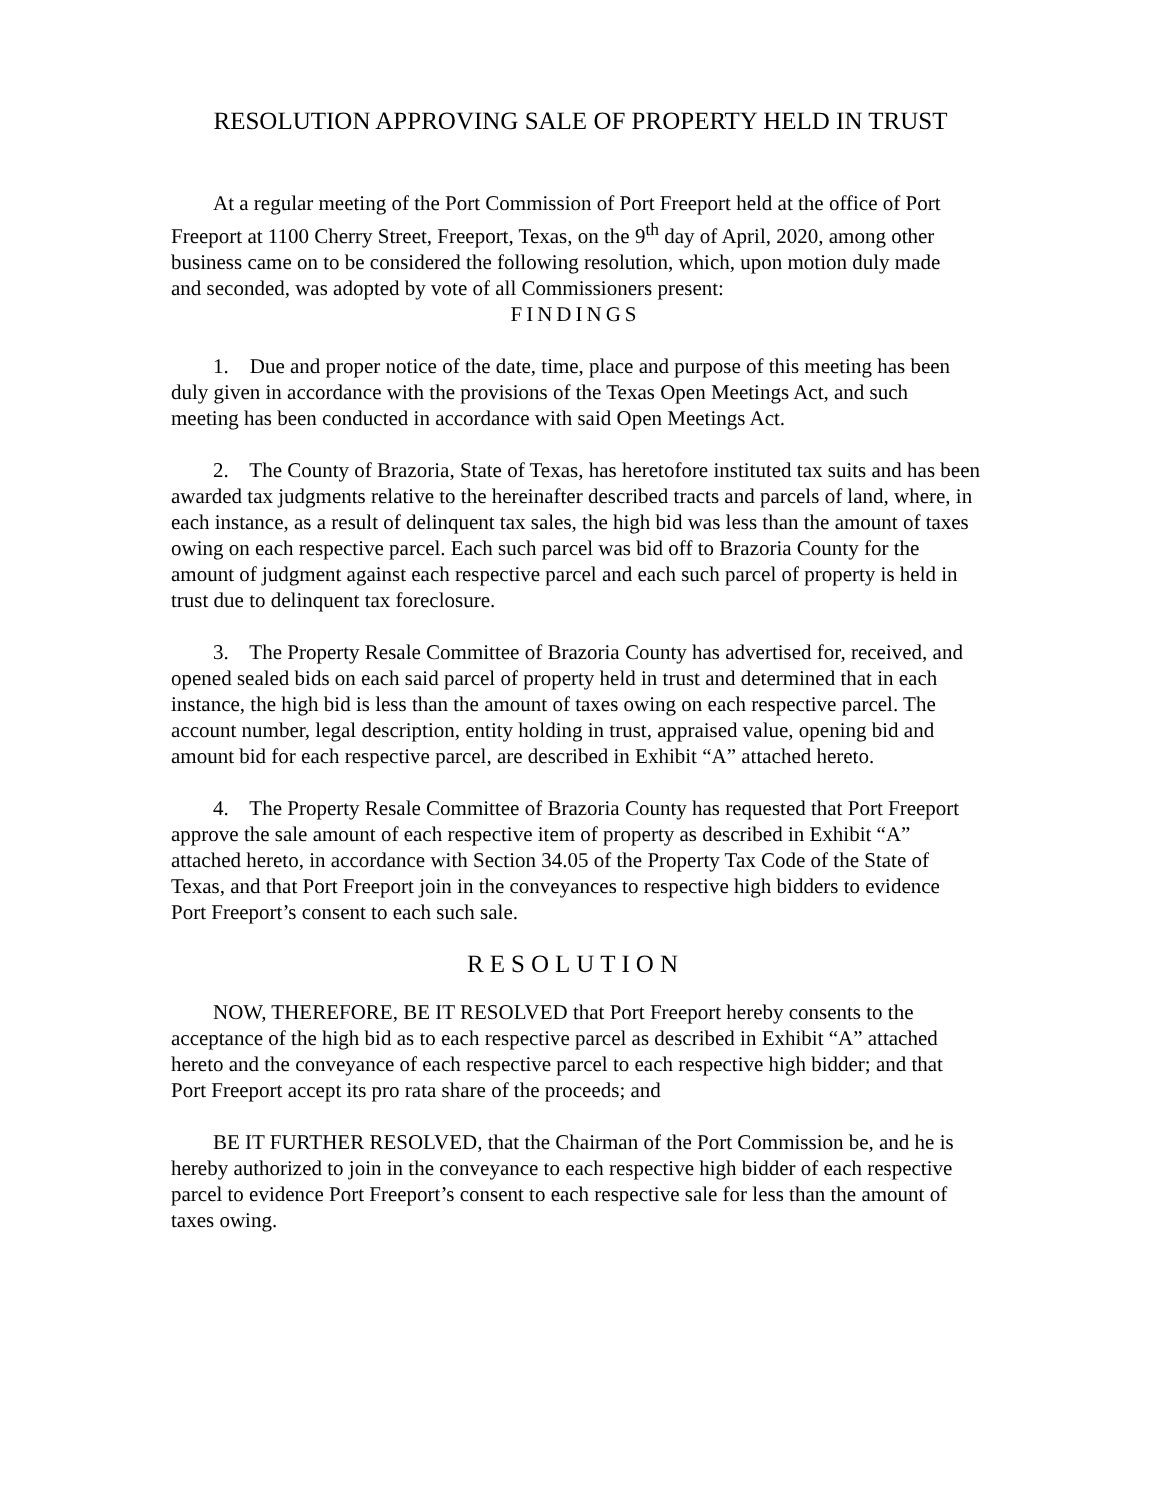RESOLUTION APPROVING SALE OF PROPERTY HELD IN TRUST
At a regular meeting of the Port Commission of Port Freeport held at the office of Port Freeport at 1100 Cherry Street, Freeport, Texas, on the 9<sup>th</sup> day of April, 2020, among other business came on to be considered the following resolution, which, upon motion duly made and seconded, was adopted by vote of all Commissioners present:
FINDINGS
1. Due and proper notice of the date, time, place and purpose of this meeting has been duly given in accordance with the provisions of the Texas Open Meetings Act, and such meeting has been conducted in accordance with said Open Meetings Act.
2. The County of Brazoria, State of Texas, has heretofore instituted tax suits and has been awarded tax judgments relative to the hereinafter described tracts and parcels of land, where, in each instance, as a result of delinquent tax sales, the high bid was less than the amount of taxes owing on each respective parcel. Each such parcel was bid off to Brazoria County for the amount of judgment against each respective parcel and each such parcel of property is held in trust due to delinquent tax foreclosure.
3. The Property Resale Committee of Brazoria County has advertised for, received, and opened sealed bids on each said parcel of property held in trust and determined that in each instance, the high bid is less than the amount of taxes owing on each respective parcel. The account number, legal description, entity holding in trust, appraised value, opening bid and amount bid for each respective parcel, are described in Exhibit “A” attached hereto.
4. The Property Resale Committee of Brazoria County has requested that Port Freeport approve the sale amount of each respective item of property as described in Exhibit “A” attached hereto, in accordance with Section 34.05 of the Property Tax Code of the State of Texas, and that Port Freeport join in the conveyances to respective high bidders to evidence Port Freeport’s consent to each such sale.
RESOLUTION
NOW, THEREFORE, BE IT RESOLVED that Port Freeport hereby consents to the acceptance of the high bid as to each respective parcel as described in Exhibit “A” attached hereto and the conveyance of each respective parcel to each respective high bidder; and that Port Freeport accept its pro rata share of the proceeds; and
BE IT FURTHER RESOLVED, that the Chairman of the Port Commission be, and he is hereby authorized to join in the conveyance to each respective high bidder of each respective parcel to evidence Port Freeport’s consent to each respective sale for less than the amount of taxes owing.